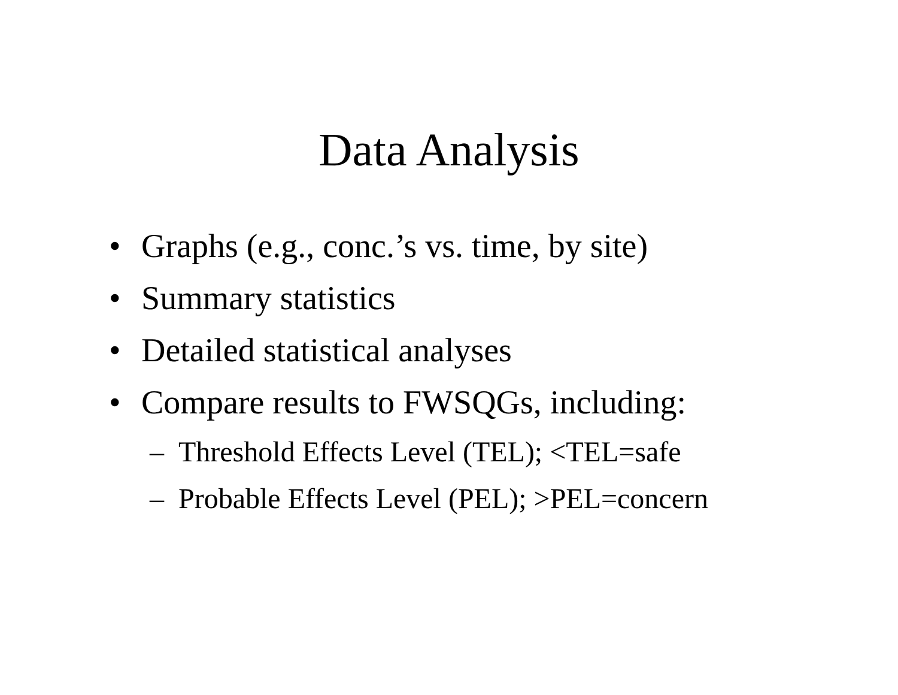Data Analysis
• Graphs (e.g., conc.’s vs. time, by site)
• Summary statistics
• Detailed statistical analyses
• Compare results to FWSQGs, including:
– Threshold Effects Level (TEL); <TEL=safe
– Probable Effects Level (PEL); >PEL=concern